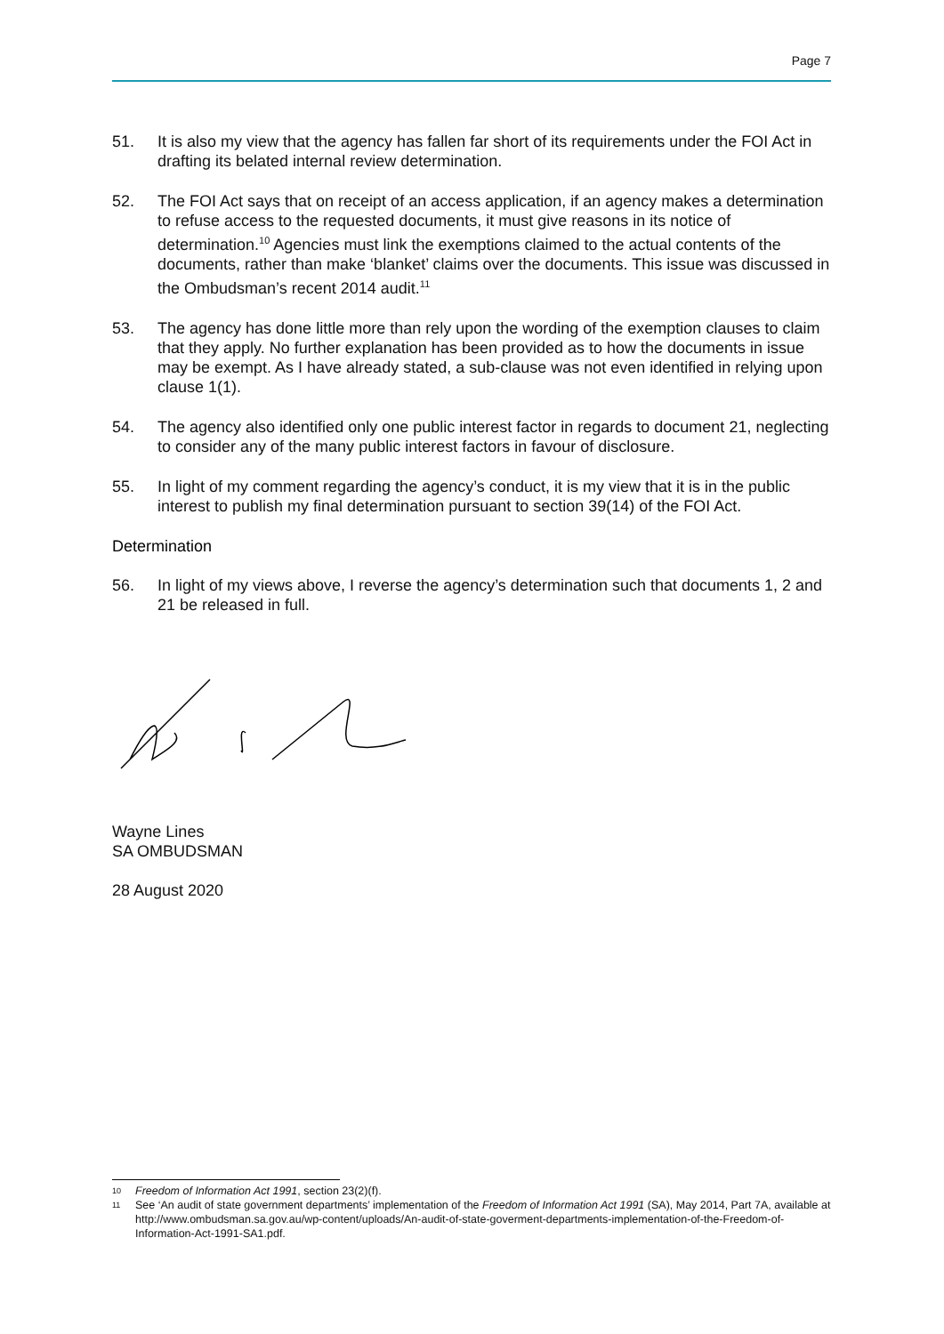Page 7
51. It is also my view that the agency has fallen far short of its requirements under the FOI Act in drafting its belated internal review determination.
52. The FOI Act says that on receipt of an access application, if an agency makes a determination to refuse access to the requested documents, it must give reasons in its notice of determination.<sup>10</sup> Agencies must link the exemptions claimed to the actual contents of the documents, rather than make ‘blanket’ claims over the documents. This issue was discussed in the Ombudsman’s recent 2014 audit.<sup>11</sup>
53. The agency has done little more than rely upon the wording of the exemption clauses to claim that they apply. No further explanation has been provided as to how the documents in issue may be exempt. As I have already stated, a sub-clause was not even identified in relying upon clause 1(1).
54. The agency also identified only one public interest factor in regards to document 21, neglecting to consider any of the many public interest factors in favour of disclosure.
55. In light of my comment regarding the agency’s conduct, it is my view that it is in the public interest to publish my final determination pursuant to section 39(14) of the FOI Act.
Determination
56. In light of my views above, I reverse the agency’s determination such that documents 1, 2 and 21 be released in full.
Wayne Lines
SA OMBUDSMAN
28 August 2020
10 Freedom of Information Act 1991, section 23(2)(f).
11 See ‘An audit of state government departments’ implementation of the Freedom of Information Act 1991 (SA), May 2014, Part 7A, available at http://www.ombudsman.sa.gov.au/wp-content/uploads/An-audit-of-state-goverment-departments-implementation-of-the-Freedom-of-Information-Act-1991-SA1.pdf.